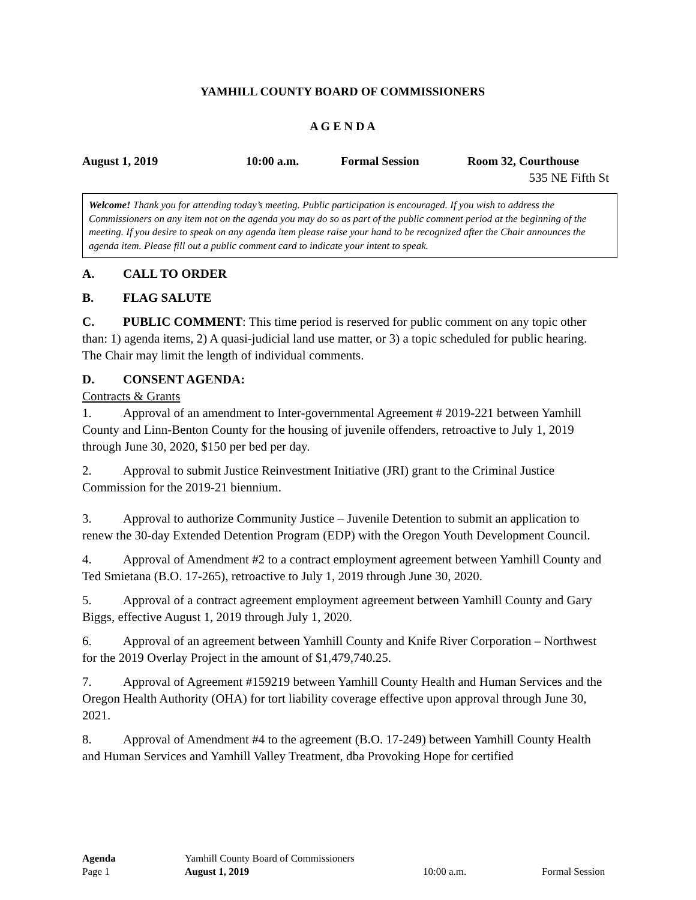YAMHILL COUNTY BOARD OF COMMISSIONERS
A G E N D A
August 1, 2019 10:00 a.m. Formal Session Room 32, Courthouse
535 NE Fifth St
Welcome! Thank you for attending today’s meeting. Public participation is encouraged. If you wish to address the Commissioners on any item not on the agenda you may do so as part of the public comment period at the beginning of the meeting. If you desire to speak on any agenda item please raise your hand to be recognized after the Chair announces the agenda item. Please fill out a public comment card to indicate your intent to speak.
A. CALL TO ORDER
B. FLAG SALUTE
C. PUBLIC COMMENT: This time period is reserved for public comment on any topic other than: 1) agenda items, 2) A quasi-judicial land use matter, or 3) a topic scheduled for public hearing. The Chair may limit the length of individual comments.
D. CONSENT AGENDA:
Contracts & Grants
1. Approval of an amendment to Inter-governmental Agreement # 2019-221 between Yamhill County and Linn-Benton County for the housing of juvenile offenders, retroactive to July 1, 2019 through June 30, 2020, $150 per bed per day.
2. Approval to submit Justice Reinvestment Initiative (JRI) grant to the Criminal Justice Commission for the 2019-21 biennium.
3. Approval to authorize Community Justice – Juvenile Detention to submit an application to renew the 30-day Extended Detention Program (EDP) with the Oregon Youth Development Council.
4. Approval of Amendment #2 to a contract employment agreement between Yamhill County and Ted Smietana (B.O. 17-265), retroactive to July 1, 2019 through June 30, 2020.
5. Approval of a contract agreement employment agreement between Yamhill County and Gary Biggs, effective August 1, 2019 through July 1, 2020.
6. Approval of an agreement between Yamhill County and Knife River Corporation – Northwest for the 2019 Overlay Project in the amount of $1,479,740.25.
7. Approval of Agreement #159219 between Yamhill County Health and Human Services and the Oregon Health Authority (OHA) for tort liability coverage effective upon approval through June 30, 2021.
8. Approval of Amendment #4 to the agreement (B.O. 17-249) between Yamhill County Health and Human Services and Yamhill Valley Treatment, dba Provoking Hope for certified
Agenda Yamhill County Board of Commissioners
Page 1 August 1, 2019 10:00 a.m. Formal Session